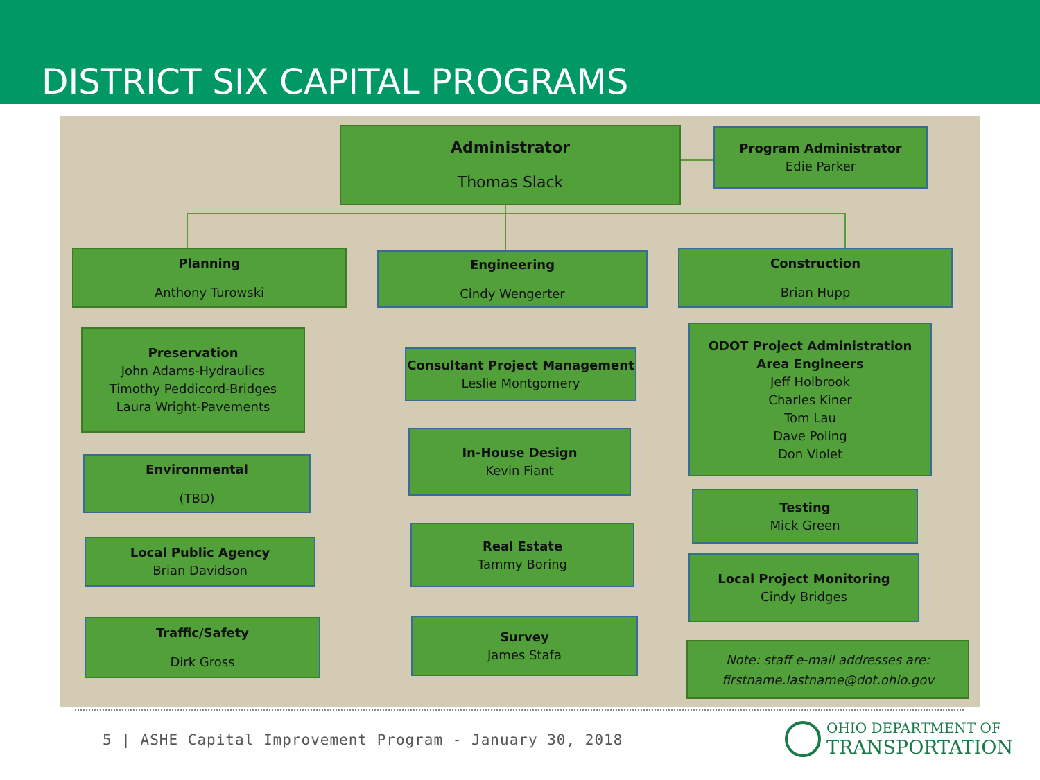DISTRICT SIX CAPITAL PROGRAMS
Administrator
Thomas Slack
Program Administrator
Edie Parker
Planning
Anthony Turowski
Engineering
Cindy Wengerter
Construction
Brian Hupp
Preservation
John Adams-Hydraulics
Timothy Peddicord-Bridges
Laura Wright-Pavements
Environmental
(TBD)
Local Public Agency
Brian Davidson
Traffic/Safety
Dirk Gross
Consultant Project Management
Leslie Montgomery
In-House Design
Kevin Fiant
Real Estate
Tammy Boring
Survey
James Stafa
ODOT Project Administration
Area Engineers
Jeff Holbrook
Charles Kiner
Tom Lau
Dave Poling
Don Violet
Testing
Mick Green
Local Project Monitoring
Cindy Bridges
Note: staff e-mail addresses are:
firstname.lastname@dot.ohio.gov
5 | ASHE Capital Improvement Program - January 30, 2018
OHIO DEPARTMENT OF
TRANSPORTATION